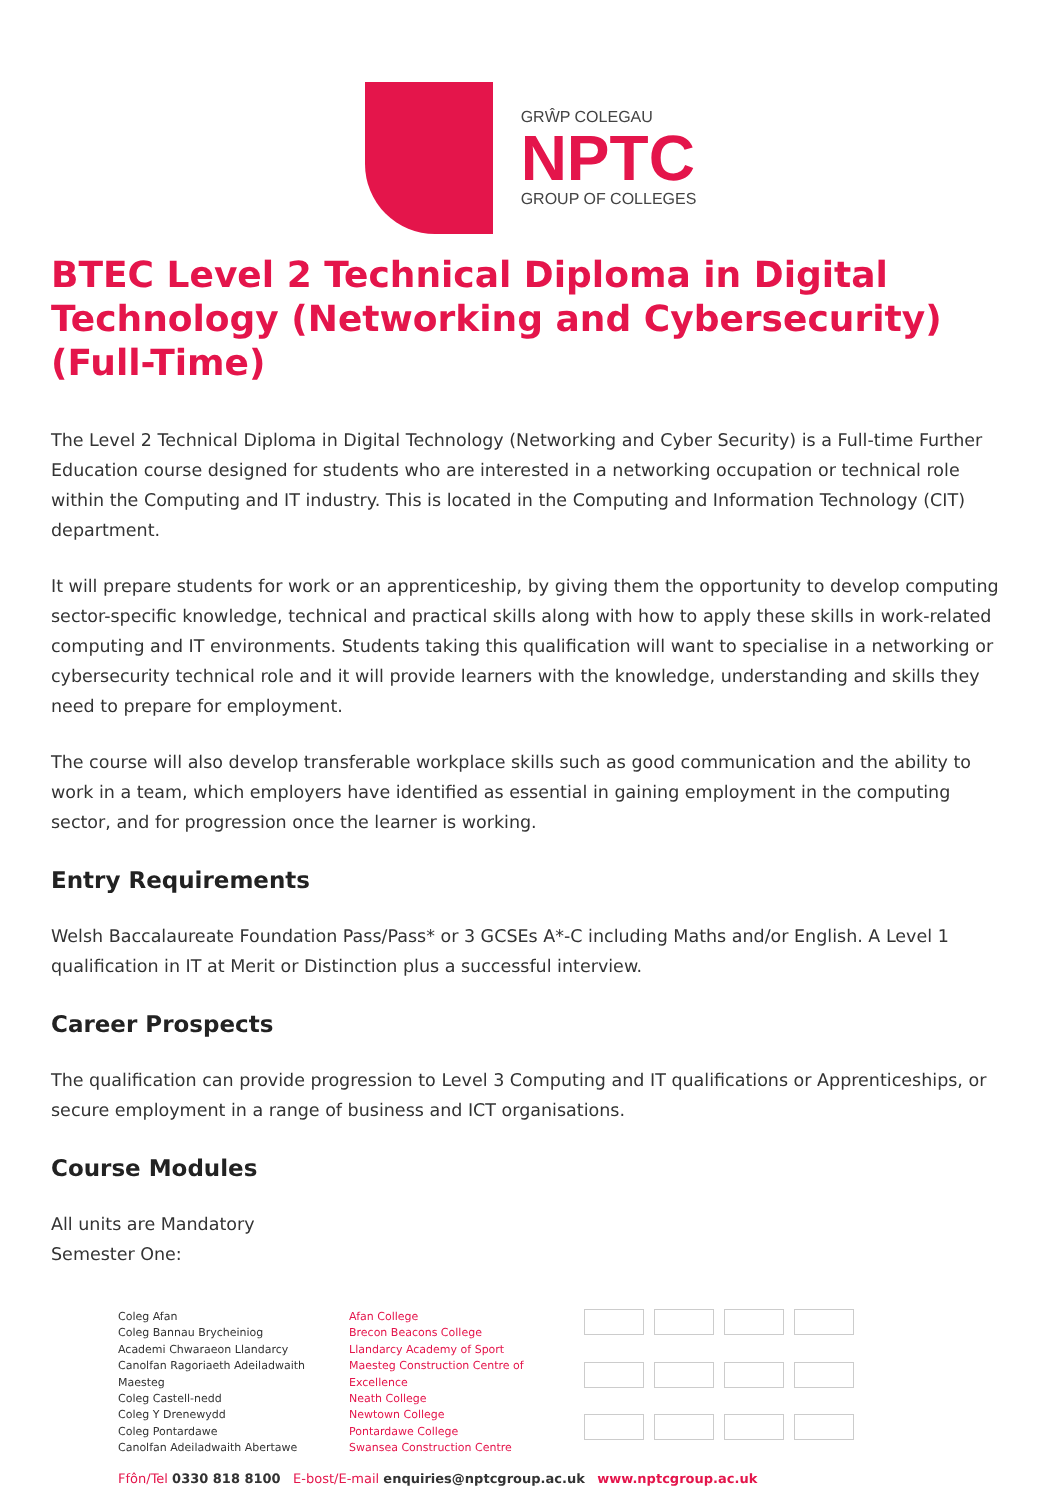GRŴP COLEGAU
NPTC
GROUP OF COLLEGES
BTEC Level 2 Technical Diploma in Digital Technology (Networking and Cybersecurity) (Full-Time)
The Level 2 Technical Diploma in Digital Technology (Networking and Cyber Security) is a Full-time Further Education course designed for students who are interested in a networking occupation or technical role within the Computing and IT industry. This is located in the Computing and Information Technology (CIT) department.
It will prepare students for work or an apprenticeship, by giving them the opportunity to develop computing sector-specific knowledge, technical and practical skills along with how to apply these skills in work-related computing and IT environments. Students taking this qualification will want to specialise in a networking or cybersecurity technical role and it will provide learners with the knowledge, understanding and skills they need to prepare for employment.
The course will also develop transferable workplace skills such as good communication and the ability to work in a team, which employers have identified as essential in gaining employment in the computing sector, and for progression once the learner is working.
Entry Requirements
Welsh Baccalaureate Foundation Pass/Pass* or 3 GCSEs A*-C including Maths and/or English. A Level 1 qualification in IT at Merit or Distinction plus a successful interview.
Career Prospects
The qualification can provide progression to Level 3 Computing and IT qualifications or Apprenticeships, or secure employment in a range of business and ICT organisations.
Course Modules
All units are Mandatory
Semester One:
Coleg Afan
Coleg Bannau Brycheiniog
Academi Chwaraeon Llandarcy
Canolfan Ragoriaeth Adeiladwaith Maesteg
Coleg Castell-nedd
Coleg Y Drenewydd
Coleg Pontardawe
Canolfan Adeiladwaith Abertawe
Afan College
Brecon Beacons College
Llandarcy Academy of Sport
Maesteg Construction Centre of Excellence
Neath College
Newtown College
Pontardawe College
Swansea Construction Centre
Ffôn/Tel 0330 818 8100 E-bost/E-mail enquiries@nptcgroup.ac.uk www.nptcgroup.ac.uk